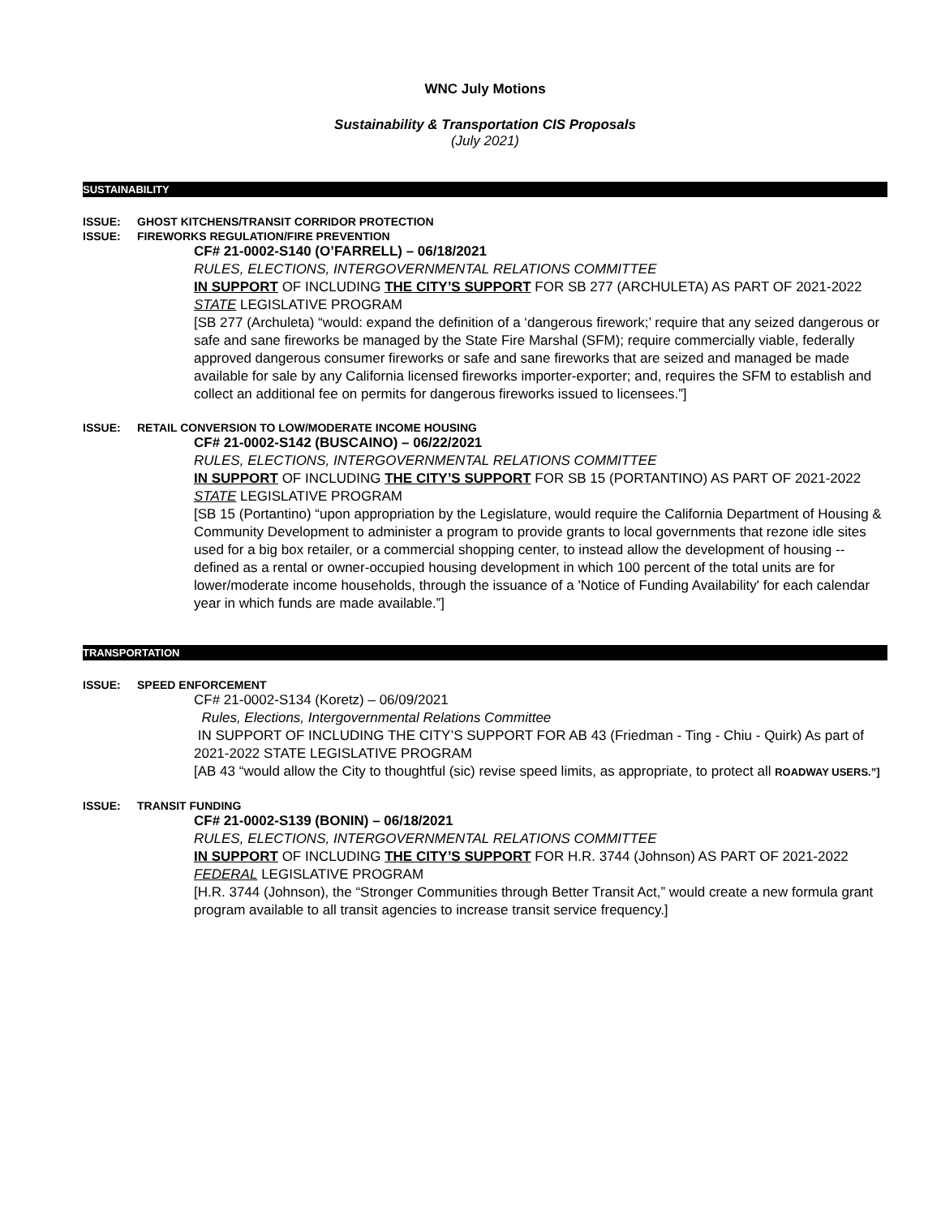WNC July Motions
Sustainability & Transportation CIS Proposals
(July 2021)
SUSTAINABILITY
ISSUE: GHOST KITCHENS/TRANSIT CORRIDOR PROTECTION
ISSUE: FIREWORKS REGULATION/FIRE PREVENTION
CF# 21-0002-S140 (O’FARRELL) – 06/18/2021
RULES, ELECTIONS, INTERGOVERNMENTAL RELATIONS COMMITTEE
IN SUPPORT OF INCLUDING THE CITY’S SUPPORT FOR SB 277 (ARCHULETA) AS PART OF 2021-2022 STATE LEGISLATIVE PROGRAM
[SB 277 (Archuleta) “would: expand the definition of a ‘dangerous firework;’ require that any seized dangerous or safe and sane fireworks be managed by the State Fire Marshal (SFM); require commercially viable, federally approved dangerous consumer fireworks or safe and sane fireworks that are seized and managed be made available for sale by any California licensed fireworks importer-exporter; and, requires the SFM to establish and collect an additional fee on permits for dangerous fireworks issued to licensees.”]
ISSUE: RETAIL CONVERSION TO LOW/MODERATE INCOME HOUSING
CF# 21-0002-S142 (BUSCAINO) – 06/22/2021
RULES, ELECTIONS, INTERGOVERNMENTAL RELATIONS COMMITTEE
IN SUPPORT OF INCLUDING THE CITY’S SUPPORT FOR SB 15 (PORTANTINO) AS PART OF 2021-2022 STATE LEGISLATIVE PROGRAM
[SB 15 (Portantino) “upon appropriation by the Legislature, would require the California Department of Housing & Community Development to administer a program to provide grants to local governments that rezone idle sites used for a big box retailer, or a commercial shopping center, to instead allow the development of housing -- defined as a rental or owner-occupied housing development in which 100 percent of the total units are for lower/moderate income households, through the issuance of a 'Notice of Funding Availability' for each calendar year in which funds are made available.”]
TRANSPORTATION
ISSUE: SPEED ENFORCEMENT
CF# 21-0002-S134 (Koretz) – 06/09/2021
Rules, Elections, Intergovernmental Relations Committee
IN SUPPORT OF INCLUDING THE CITY’S SUPPORT FOR AB 43 (Friedman - Ting - Chiu - Quirk) As part of 2021-2022 STATE LEGISLATIVE PROGRAM
[AB 43 “would allow the City to thoughtful (sic) revise speed limits, as appropriate, to protect all ROADWAY USERS.”]
ISSUE: TRANSIT FUNDING
CF# 21-0002-S139 (BONIN) – 06/18/2021
RULES, ELECTIONS, INTERGOVERNMENTAL RELATIONS COMMITTEE
IN SUPPORT OF INCLUDING THE CITY’S SUPPORT FOR H.R. 3744 (Johnson) AS PART OF 2021-2022 FEDERAL LEGISLATIVE PROGRAM
[H.R. 3744 (Johnson), the “Stronger Communities through Better Transit Act,” would create a new formula grant program available to all transit agencies to increase transit service frequency.]